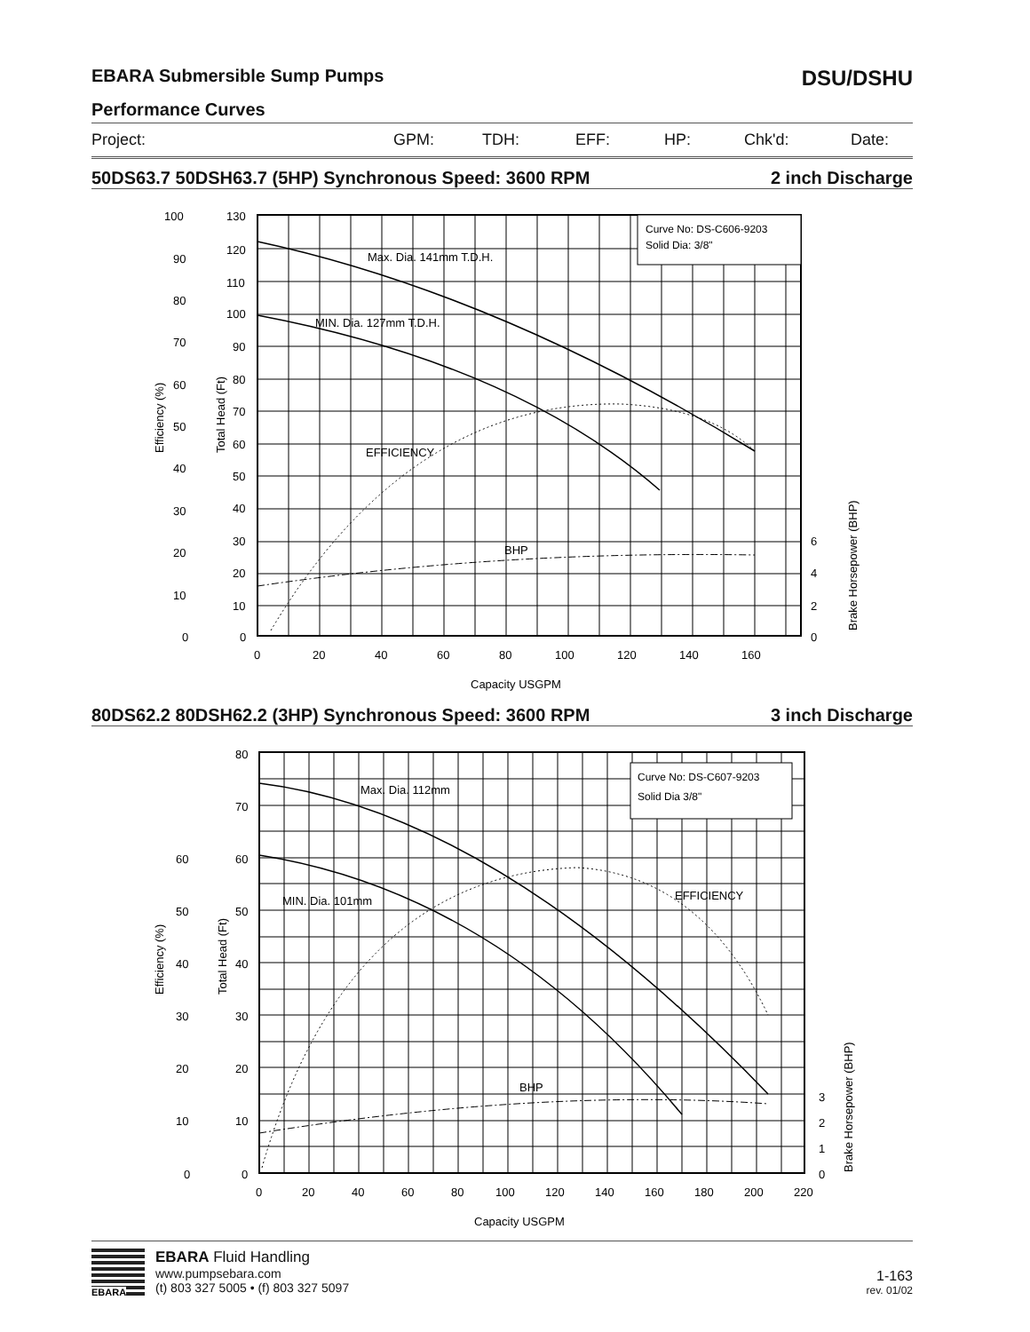EBARA Submersible Sump Pumps DSU/DSHU
Performance Curves
Project: GPM: TDH: EFF: HP: Chk'd: Date:
50DS63.7 50DSH63.7 (5HP) Synchronous Speed: 3600 RPM 2 inch Discharge
Curve No: DS-C606-9203
Solid Dia: 3/8"
Max. Dia. 141mm T.D.H.
MIN. Dia. 127mm T.D.H.
EFFICIENCY
BHP
100
90
80
70
60
50
40
30
20
10
0
130
120
110
100
90
80
70
60
50
40
30
20
10
0
6
4
2
0
0
20
40
60
80
100
120
140
160
Capacity USGPM
Efficiency (%)
Total Head (Ft)
Brake Horsepower (BHP)
80DS62.2 80DSH62.2 (3HP) Synchronous Speed: 3600 RPM 3 inch Discharge
Curve No: DS-C607-9203
Solid Dia 3/8"
Max. Dia. 112mm
MIN. Dia. 101mm
EFFICIENCY
BHP
60
50
40
30
20
10
0
80
70
60
50
40
30
20
10
0
3
2
1
0
0
20
40
60
80
100
120
140
160
180
200
220
Capacity USGPM
Efficiency (%)
Total Head (Ft)
Brake Horsepower (BHP)
EBARA
EBARA Fluid Handling
www.pumpsebara.com
(t) 803 327 5005 • (f) 803 327 5097
1-163
rev. 01/02